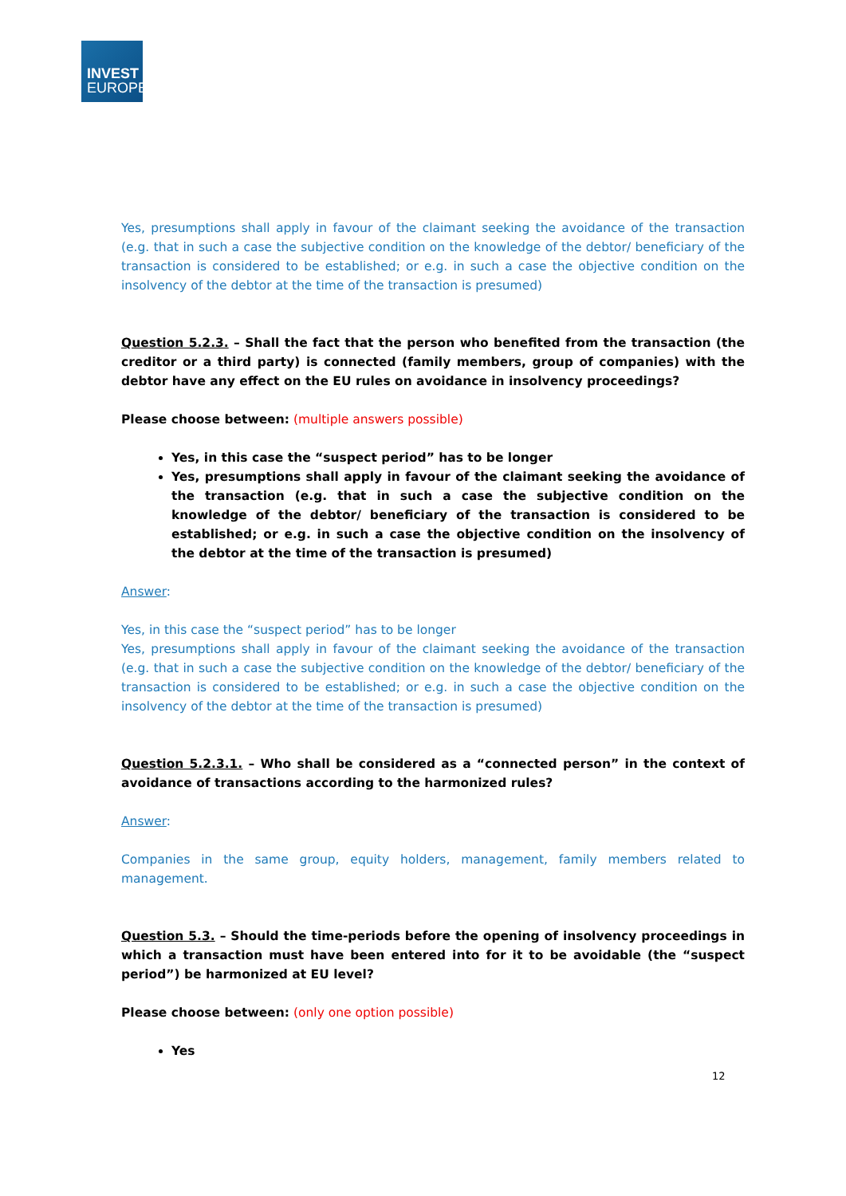INVEST
EUROPE
Yes, presumptions shall apply in favour of the claimant seeking the avoidance of the transaction (e.g. that in such a case the subjective condition on the knowledge of the debtor/ beneficiary of the transaction is considered to be established; or e.g. in such a case the objective condition on the insolvency of the debtor at the time of the transaction is presumed)
Question 5.2.3. – Shall the fact that the person who benefited from the transaction (the creditor or a third party) is connected (family members, group of companies) with the debtor have any effect on the EU rules on avoidance in insolvency proceedings?
Please choose between: (multiple answers possible)
Yes, in this case the “suspect period” has to be longer
Yes, presumptions shall apply in favour of the claimant seeking the avoidance of the transaction (e.g. that in such a case the subjective condition on the knowledge of the debtor/ beneficiary of the transaction is considered to be established; or e.g. in such a case the objective condition on the insolvency of the debtor at the time of the transaction is presumed)
Answer:
Yes, in this case the “suspect period” has to be longer
Yes, presumptions shall apply in favour of the claimant seeking the avoidance of the transaction (e.g. that in such a case the subjective condition on the knowledge of the debtor/ beneficiary of the transaction is considered to be established; or e.g. in such a case the objective condition on the insolvency of the debtor at the time of the transaction is presumed)
Question 5.2.3.1. – Who shall be considered as a “connected person” in the context of avoidance of transactions according to the harmonized rules?
Answer:
Companies in the same group, equity holders, management, family members related to management.
Question 5.3. – Should the time-periods before the opening of insolvency proceedings in which a transaction must have been entered into for it to be avoidable (the “suspect period”) be harmonized at EU level?
Please choose between: (only one option possible)
Yes
12